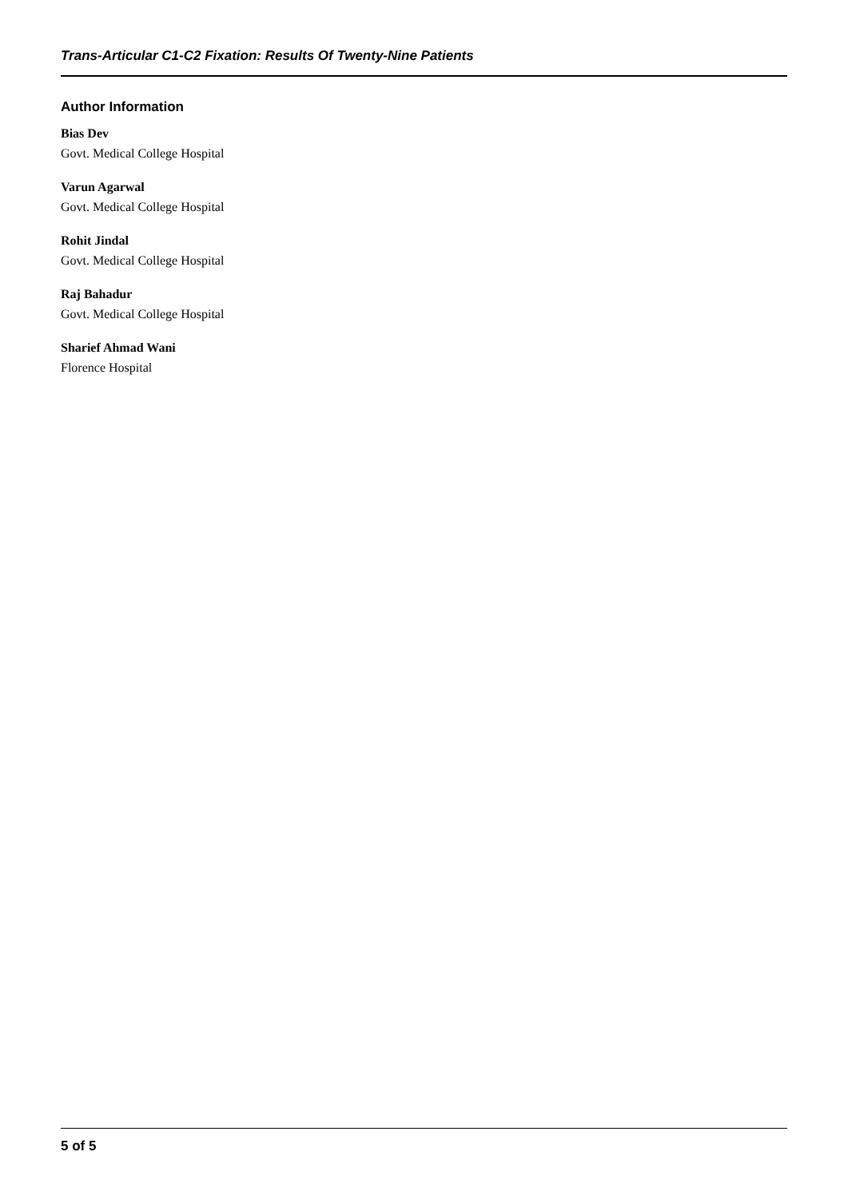Trans-Articular C1-C2 Fixation: Results Of Twenty-Nine Patients
Author Information
Bias Dev
Govt. Medical College Hospital
Varun Agarwal
Govt. Medical College Hospital
Rohit Jindal
Govt. Medical College Hospital
Raj Bahadur
Govt. Medical College Hospital
Sharief Ahmad Wani
Florence Hospital
5 of 5